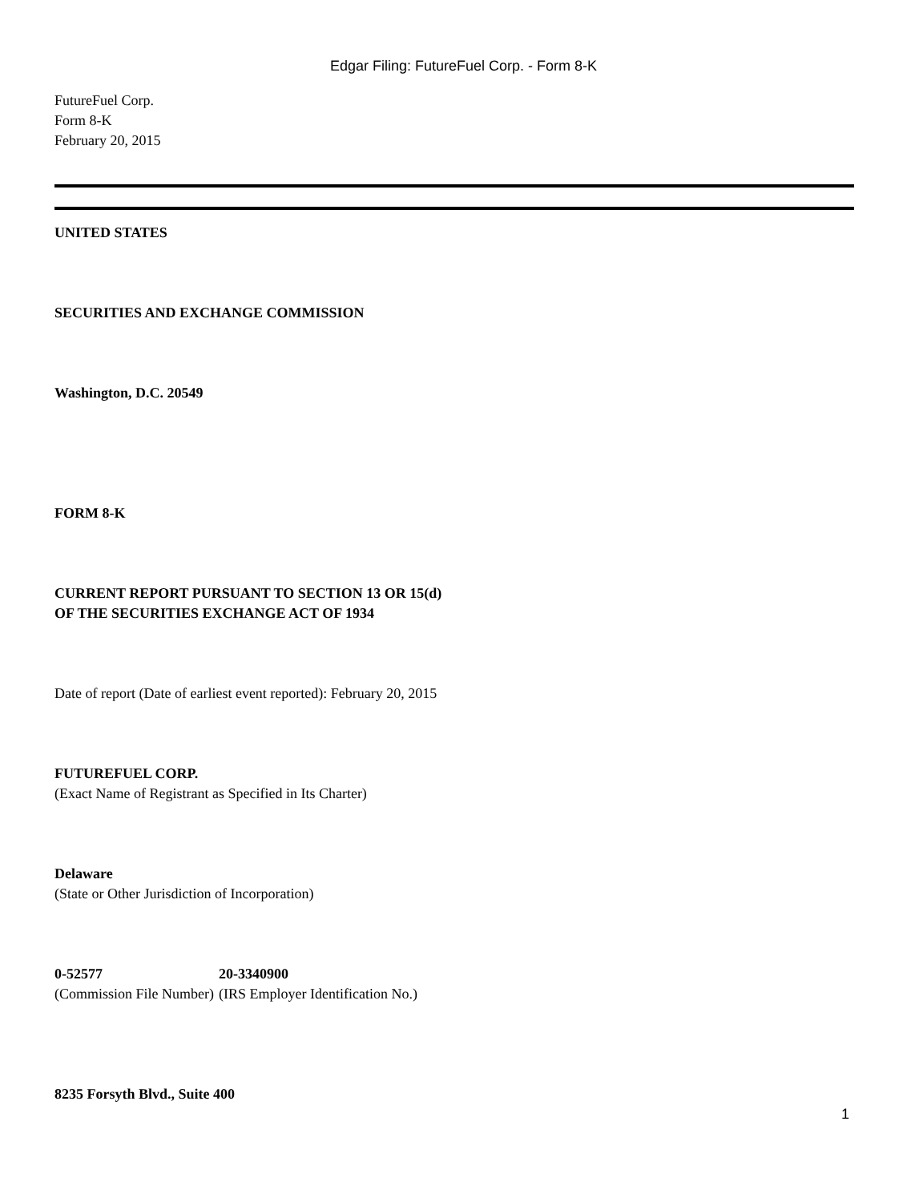Edgar Filing: FutureFuel Corp. - Form 8-K
FutureFuel Corp.
Form 8-K
February 20, 2015
UNITED STATES
SECURITIES AND EXCHANGE COMMISSION
Washington, D.C. 20549
FORM 8-K
CURRENT REPORT PURSUANT TO SECTION 13 OR 15(d)
OF THE SECURITIES EXCHANGE ACT OF 1934
Date of report (Date of earliest event reported): February 20, 2015
FUTUREFUEL CORP.
(Exact Name of Registrant as Specified in Its Charter)
Delaware
(State or Other Jurisdiction of Incorporation)
0-52577
(Commission File Number)
20-3340900
(IRS Employer Identification No.)
8235 Forsyth Blvd., Suite 400
1